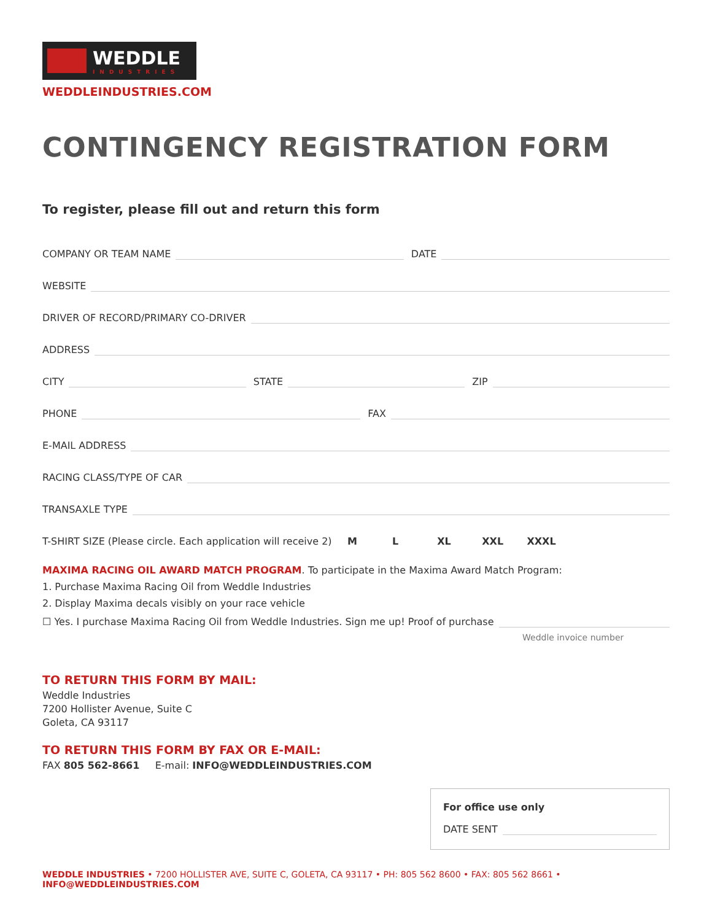WEDDLE
INDUSTRIES
WEDDLEINDUSTRIES.COM
CONTINGENCY REGISTRATION FORM
To register, please fill out and return this form
COMPANY OR TEAM NAME
DATE
WEBSITE
DRIVER OF RECORD/PRIMARY CO-DRIVER
ADDRESS
CITY
STATE
ZIP
PHONE
FAX
E-MAIL ADDRESS
RACING CLASS/TYPE OF CAR
TRANSAXLE TYPE
T-SHIRT SIZE (Please circle. Each application will receive 2) M L XL XXL XXXL
MAXIMA RACING OIL AWARD MATCH PROGRAM. To participate in the Maxima Award Match Program:
1. Purchase Maxima Racing Oil from Weddle Industries
2. Display Maxima decals visibly on your race vehicle
☐ Yes. I purchase Maxima Racing Oil from Weddle Industries. Sign me up! Proof of purchase
Weddle invoice number
TO RETURN THIS FORM BY MAIL:
Weddle Industries
7200 Hollister Avenue, Suite C
Goleta, CA 93117
TO RETURN THIS FORM BY FAX OR E-MAIL:
FAX 805 562-8661 E-mail: INFO@WEDDLEINDUSTRIES.COM
For office use only
DATE SENT
WEDDLE INDUSTRIES • 7200 HOLLISTER AVE, SUITE C, GOLETA, CA 93117 • PH: 805 562 8600 • FAX: 805 562 8661 • INFO@WEDDLEINDUSTRIES.COM